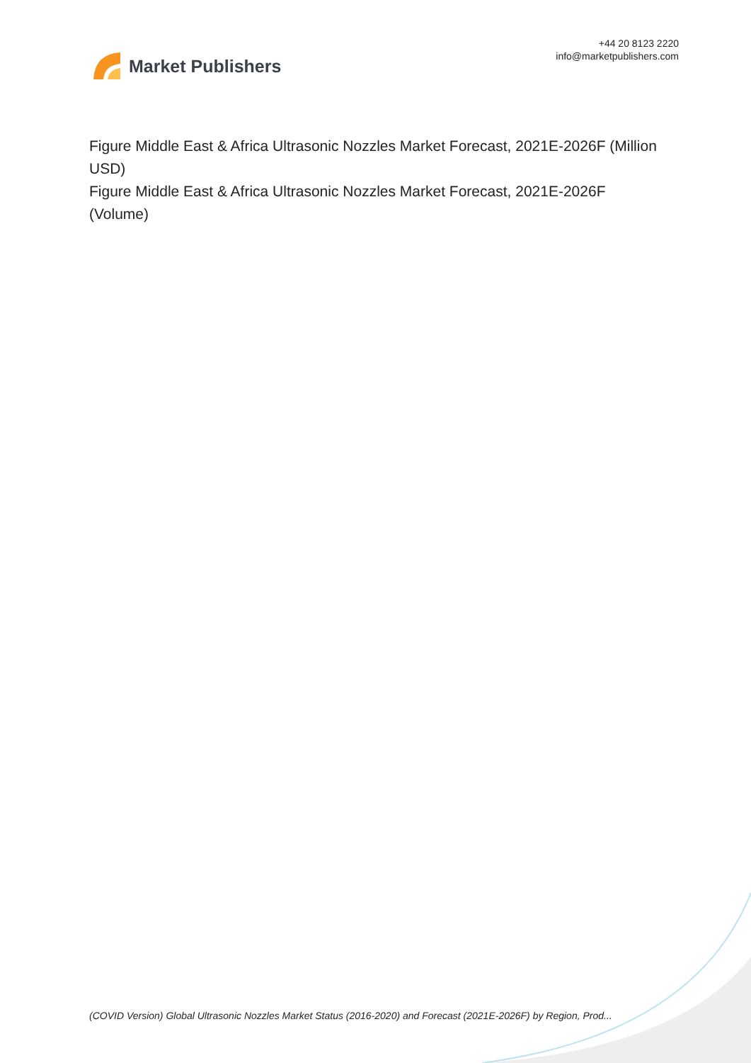Market Publishers
+44 20 8123 2220
info@marketpublishers.com
Figure Middle East & Africa Ultrasonic Nozzles Market Forecast, 2021E-2026F (Million USD)
Figure Middle East & Africa Ultrasonic Nozzles Market Forecast, 2021E-2026F
(Volume)
(COVID Version) Global Ultrasonic Nozzles Market Status (2016-2020) and Forecast (2021E-2026F) by Region, Prod...